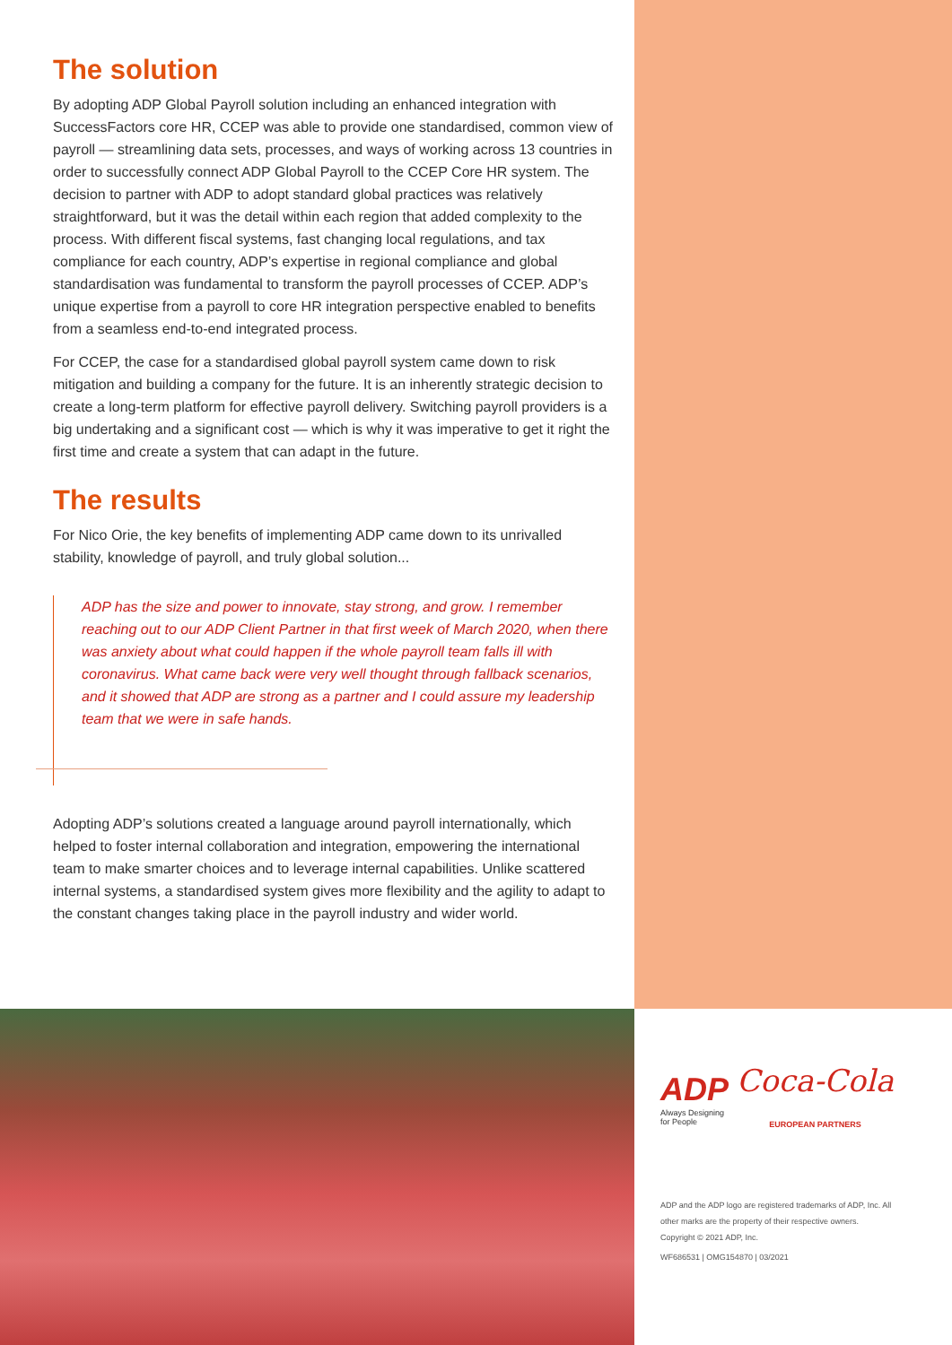The solution
By adopting ADP Global Payroll solution including an enhanced integration with SuccessFactors core HR, CCEP was able to provide one standardised, common view of payroll — streamlining data sets, processes, and ways of working across 13 countries in order to successfully connect ADP Global Payroll to the CCEP Core HR system. The decision to partner with ADP to adopt standard global practices was relatively straightforward, but it was the detail within each region that added complexity to the process. With different fiscal systems, fast changing local regulations, and tax compliance for each country, ADP’s expertise in regional compliance and global standardisation was fundamental to transform the payroll processes of CCEP. ADP’s unique expertise from a payroll to core HR integration perspective enabled to benefits from a seamless end-to-end integrated process.
For CCEP, the case for a standardised global payroll system came down to risk mitigation and building a company for the future. It is an inherently strategic decision to create a long-term platform for effective payroll delivery. Switching payroll providers is a big undertaking and a significant cost — which is why it was imperative to get it right the first time and create a system that can adapt in the future.
The results
For Nico Orie, the key benefits of implementing ADP came down to its unrivalled stability, knowledge of payroll, and truly global solution...
ADP has the size and power to innovate, stay strong, and grow. I remember reaching out to our ADP Client Partner in that first week of March 2020, when there was anxiety about what could happen if the whole payroll team falls ill with coronavirus. What came back were very well thought through fallback scenarios, and it showed that ADP are strong as a partner and I could assure my leadership team that we were in safe hands.
Adopting ADP’s solutions created a language around payroll internationally, which helped to foster internal collaboration and integration, empowering the international team to make smarter choices and to leverage internal capabilities. Unlike scattered internal systems, a standardised system gives more flexibility and the agility to adapt to the constant changes taking place in the payroll industry and wider world.
ADP
Always Designing
for People
Coca-Cola
EUROPEAN PARTNERS
ADP and the ADP logo are registered trademarks of ADP, Inc. All other marks are the property of their respective owners. Copyright © 2021 ADP, Inc.
WF686531 | OMG154870 | 03/2021